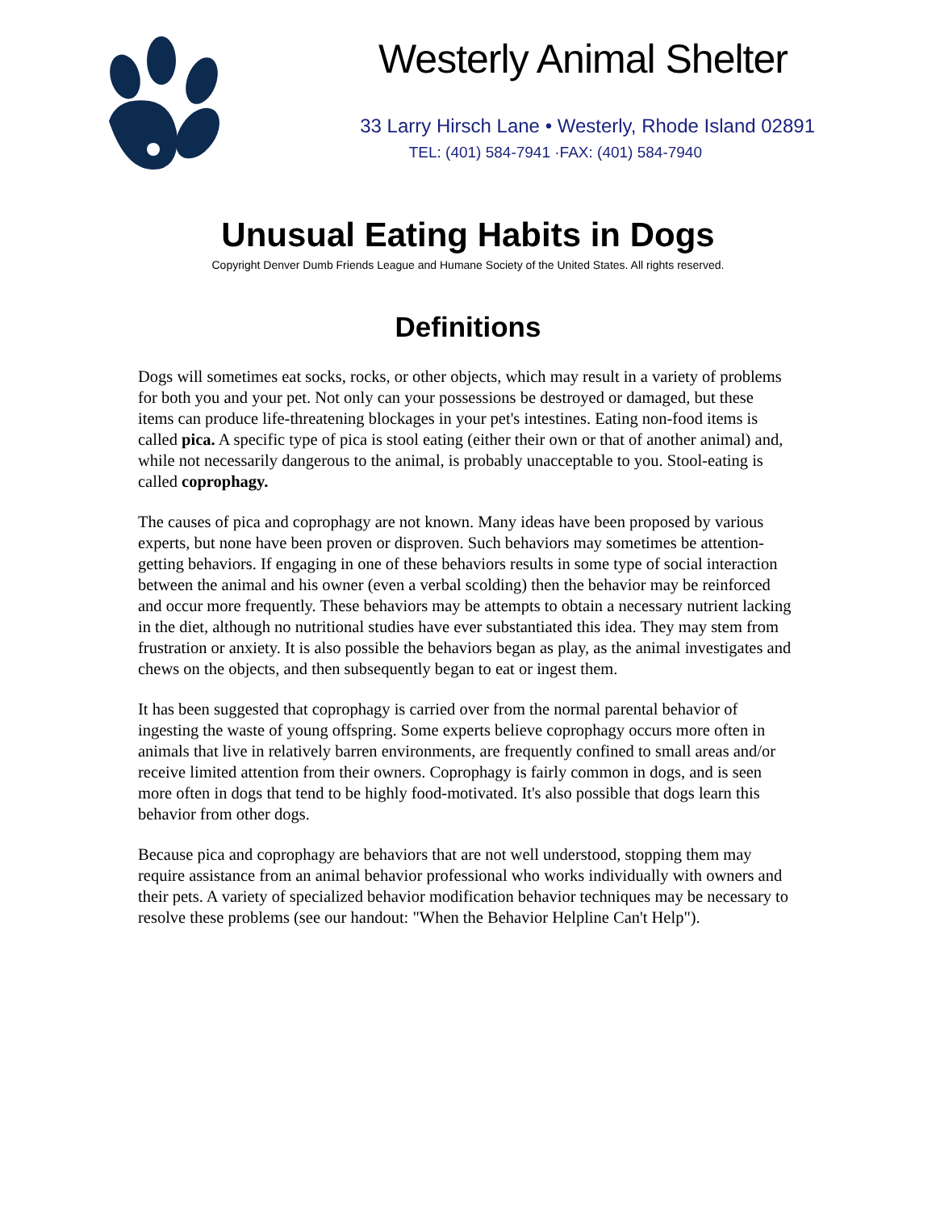Westerly Animal Shelter
33 Larry Hirsch Lane • Westerly, Rhode Island 02891
TEL: (401) 584-7941 ·FAX: (401) 584-7940
Unusual Eating Habits in Dogs
Copyright Denver Dumb Friends League and Humane Society of the United States. All rights reserved.
Definitions
Dogs will sometimes eat socks, rocks, or other objects, which may result in a variety of problems for both you and your pet. Not only can your possessions be destroyed or damaged, but these items can produce life-threatening blockages in your pet's intestines. Eating non-food items is called pica. A specific type of pica is stool eating (either their own or that of another animal) and, while not necessarily dangerous to the animal, is probably unacceptable to you. Stool-eating is called coprophagy.
The causes of pica and coprophagy are not known. Many ideas have been proposed by various experts, but none have been proven or disproven. Such behaviors may sometimes be attention-getting behaviors. If engaging in one of these behaviors results in some type of social interaction between the animal and his owner (even a verbal scolding) then the behavior may be reinforced and occur more frequently. These behaviors may be attempts to obtain a necessary nutrient lacking in the diet, although no nutritional studies have ever substantiated this idea. They may stem from frustration or anxiety. It is also possible the behaviors began as play, as the animal investigates and chews on the objects, and then subsequently began to eat or ingest them.
It has been suggested that coprophagy is carried over from the normal parental behavior of ingesting the waste of young offspring. Some experts believe coprophagy occurs more often in animals that live in relatively barren environments, are frequently confined to small areas and/or receive limited attention from their owners. Coprophagy is fairly common in dogs, and is seen more often in dogs that tend to be highly food-motivated. It's also possible that dogs learn this behavior from other dogs.
Because pica and coprophagy are behaviors that are not well understood, stopping them may require assistance from an animal behavior professional who works individually with owners and their pets. A variety of specialized behavior modification behavior techniques may be necessary to resolve these problems (see our handout: "When the Behavior Helpline Can't Help").